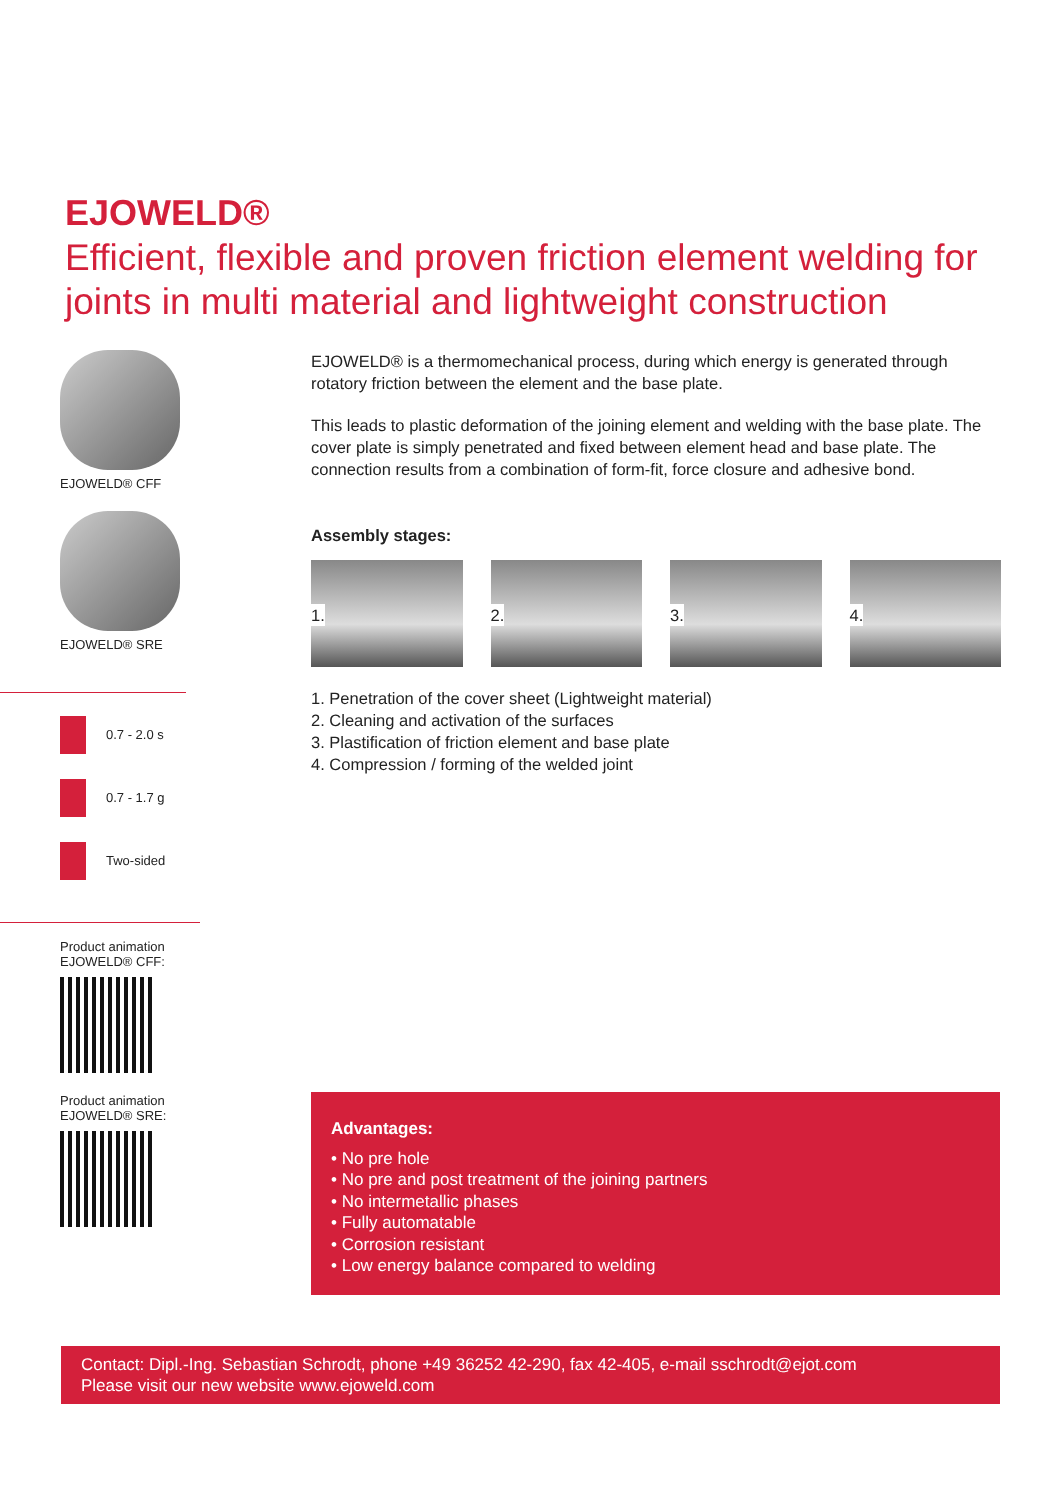EJOWELD®
Efficient, flexible and proven friction element welding for joints in multi material and lightweight construction
EJOWELD® CFF
EJOWELD® SRE
0.7 - 2.0 s
0.7 - 1.7 g
Two-sided
Product animation
EJOWELD® CFF:
Product animation
EJOWELD® SRE:
EJOWELD® is a thermomechanical process, during which energy is generated through rotatory friction between the element and the base plate.
This leads to plastic deformation of the joining element and welding with the base plate. The cover plate is simply penetrated and fixed between element head and base plate. The connection results from a combination of form-fit, force closure and adhesive bond.
Assembly stages:
1.
2.
3.
4.
1. Penetration of the cover sheet (Lightweight material)
2. Cleaning and activation of the surfaces
3. Plastification of friction element and base plate
4. Compression / forming of the welded joint
Advantages:
• No pre hole
• No pre and post treatment of the joining partners
• No intermetallic phases
• Fully automatable
• Corrosion resistant
• Low energy balance compared to welding
Contact: Dipl.-Ing. Sebastian Schrodt, phone +49 36252 42-290, fax 42-405, e-mail sschrodt@ejot.com
Please visit our new website www.ejoweld.com